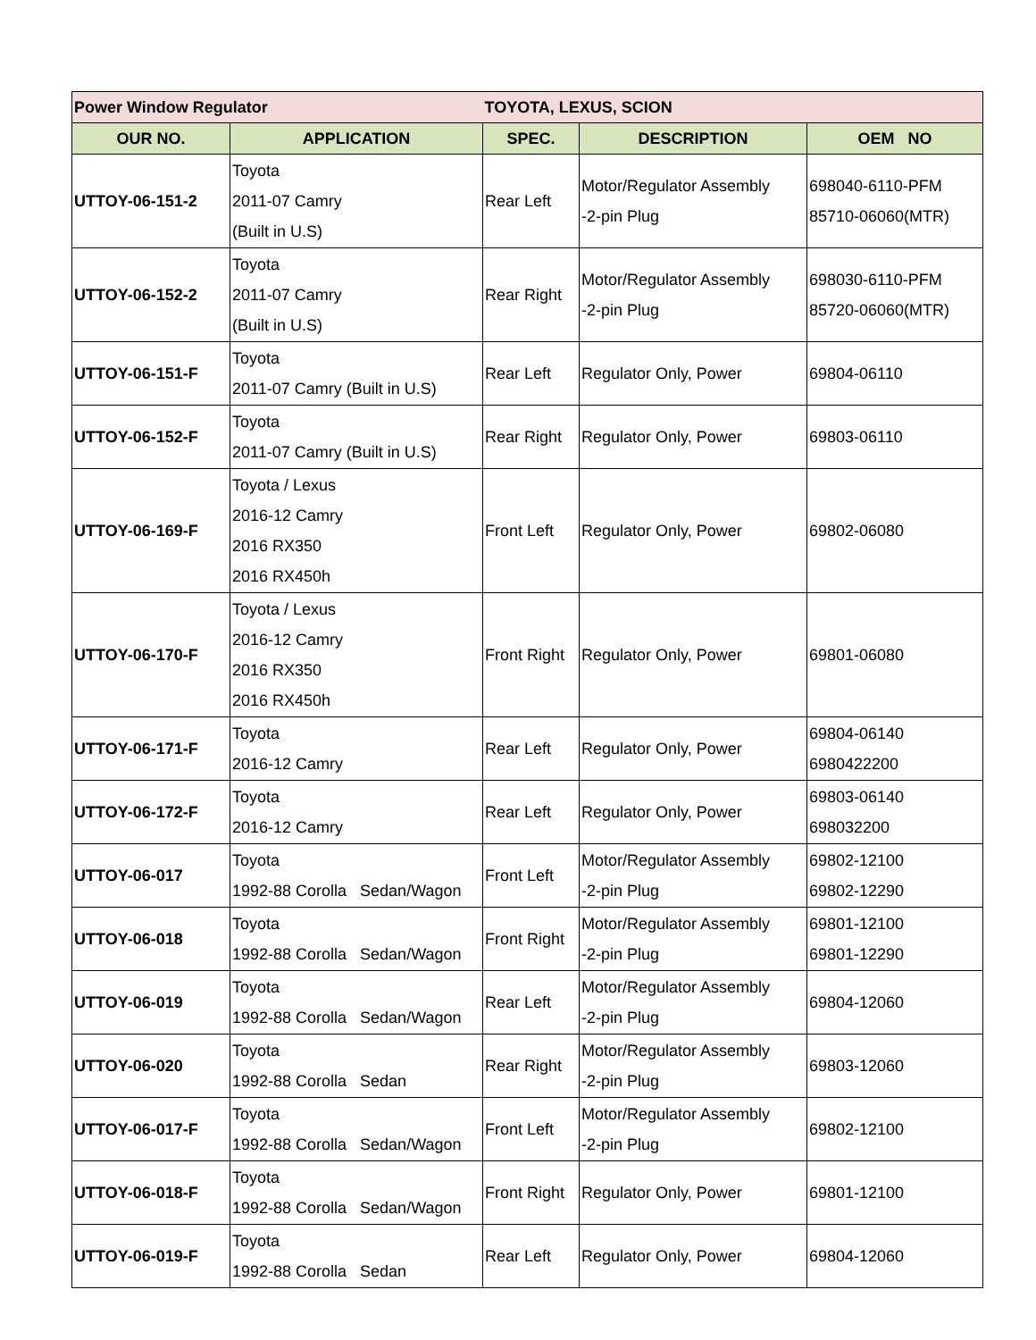| Power Window Regulator | | TOYOTA, LEXUS, SCION | | |
| OUR NO. | APPLICATION | SPEC. | DESCRIPTION | OEM NO |
| UTTOY-06-151-2 | Toyota 2011-07 Camry (Built in U.S) | Rear Left | Motor/Regulator Assembly -2-pin Plug | 698040-6110-PFM 85710-06060(MTR) |
| UTTOY-06-152-2 | Toyota 2011-07 Camry (Built in U.S) | Rear Right | Motor/Regulator Assembly -2-pin Plug | 698030-6110-PFM 85720-06060(MTR) |
| UTTOY-06-151-F | Toyota 2011-07 Camry (Built in U.S) | Rear Left | Regulator Only, Power | 69804-06110 |
| UTTOY-06-152-F | Toyota 2011-07 Camry (Built in U.S) | Rear Right | Regulator Only, Power | 69803-06110 |
| UTTOY-06-169-F | Toyota / Lexus 2016-12 Camry 2016 RX350 2016 RX450h | Front Left | Regulator Only, Power | 69802-06080 |
| UTTOY-06-170-F | Toyota / Lexus 2016-12 Camry 2016 RX350 2016 RX450h | Front Right | Regulator Only, Power | 69801-06080 |
| UTTOY-06-171-F | Toyota 2016-12 Camry | Rear Left | Regulator Only, Power | 69804-06140 6980422200 |
| UTTOY-06-172-F | Toyota 2016-12 Camry | Rear Left | Regulator Only, Power | 69803-06140 698032200 |
| UTTOY-06-017 | Toyota 1992-88 Corolla Sedan/Wagon | Front Left | Motor/Regulator Assembly -2-pin Plug | 69802-12100 69802-12290 |
| UTTOY-06-018 | Toyota 1992-88 Corolla Sedan/Wagon | Front Right | Motor/Regulator Assembly -2-pin Plug | 69801-12100 69801-12290 |
| UTTOY-06-019 | Toyota 1992-88 Corolla Sedan/Wagon | Rear Left | Motor/Regulator Assembly -2-pin Plug | 69804-12060 |
| UTTOY-06-020 | Toyota 1992-88 Corolla Sedan | Rear Right | Motor/Regulator Assembly -2-pin Plug | 69803-12060 |
| UTTOY-06-017-F | Toyota 1992-88 Corolla Sedan/Wagon | Front Left | Motor/Regulator Assembly -2-pin Plug | 69802-12100 |
| UTTOY-06-018-F | Toyota 1992-88 Corolla Sedan/Wagon | Front Right | Regulator Only, Power | 69801-12100 |
| UTTOY-06-019-F | Toyota 1992-88 Corolla Sedan | Rear Left | Regulator Only, Power | 69804-12060 |